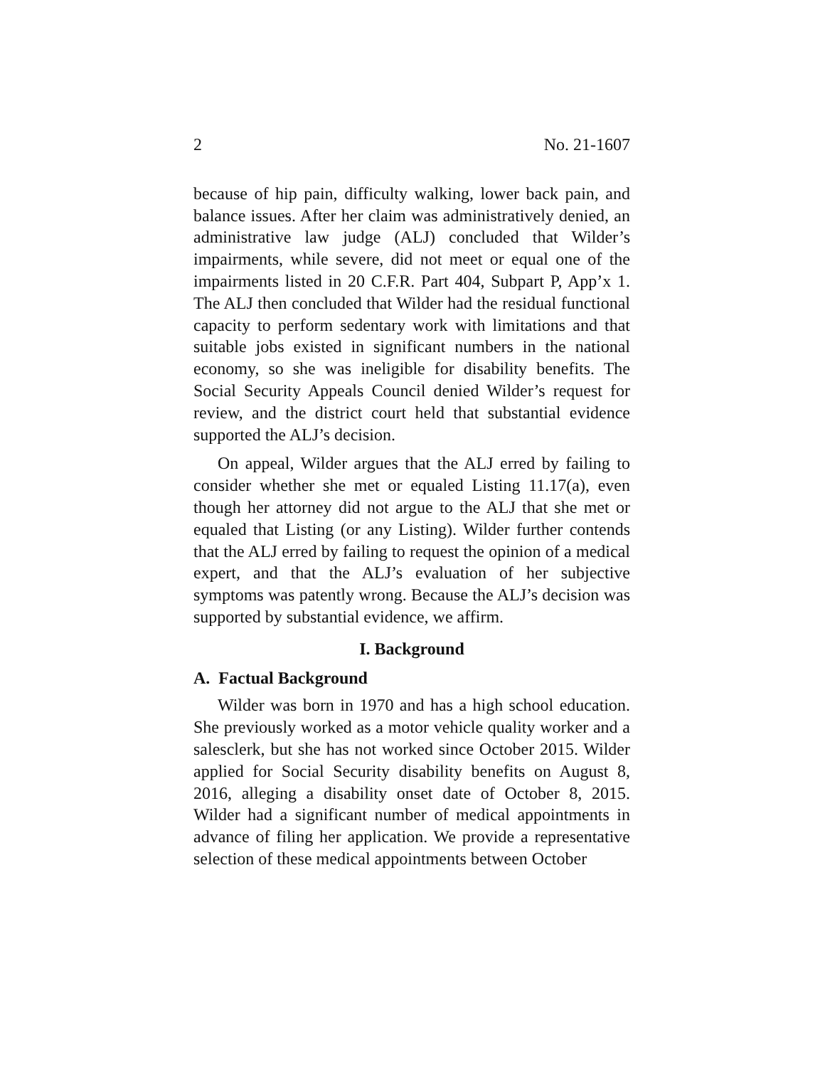2 No. 21-1607
because of hip pain, difficulty walking, lower back pain, and balance issues. After her claim was administratively denied, an administrative law judge (ALJ) concluded that Wilder’s impairments, while severe, did not meet or equal one of the impairments listed in 20 C.F.R. Part 404, Subpart P, App’x 1. The ALJ then concluded that Wilder had the residual functional capacity to perform sedentary work with limitations and that suitable jobs existed in significant numbers in the national economy, so she was ineligible for disability benefits. The Social Security Appeals Council denied Wilder’s request for review, and the district court held that substantial evidence supported the ALJ’s decision.
On appeal, Wilder argues that the ALJ erred by failing to consider whether she met or equaled Listing 11.17(a), even though her attorney did not argue to the ALJ that she met or equaled that Listing (or any Listing). Wilder further contends that the ALJ erred by failing to request the opinion of a medical expert, and that the ALJ’s evaluation of her subjective symptoms was patently wrong. Because the ALJ’s decision was supported by substantial evidence, we affirm.
I. Background
A. Factual Background
Wilder was born in 1970 and has a high school education. She previously worked as a motor vehicle quality worker and a salesclerk, but she has not worked since October 2015. Wilder applied for Social Security disability benefits on August 8, 2016, alleging a disability onset date of October 8, 2015. Wilder had a significant number of medical appointments in advance of filing her application. We provide a representative selection of these medical appointments between October